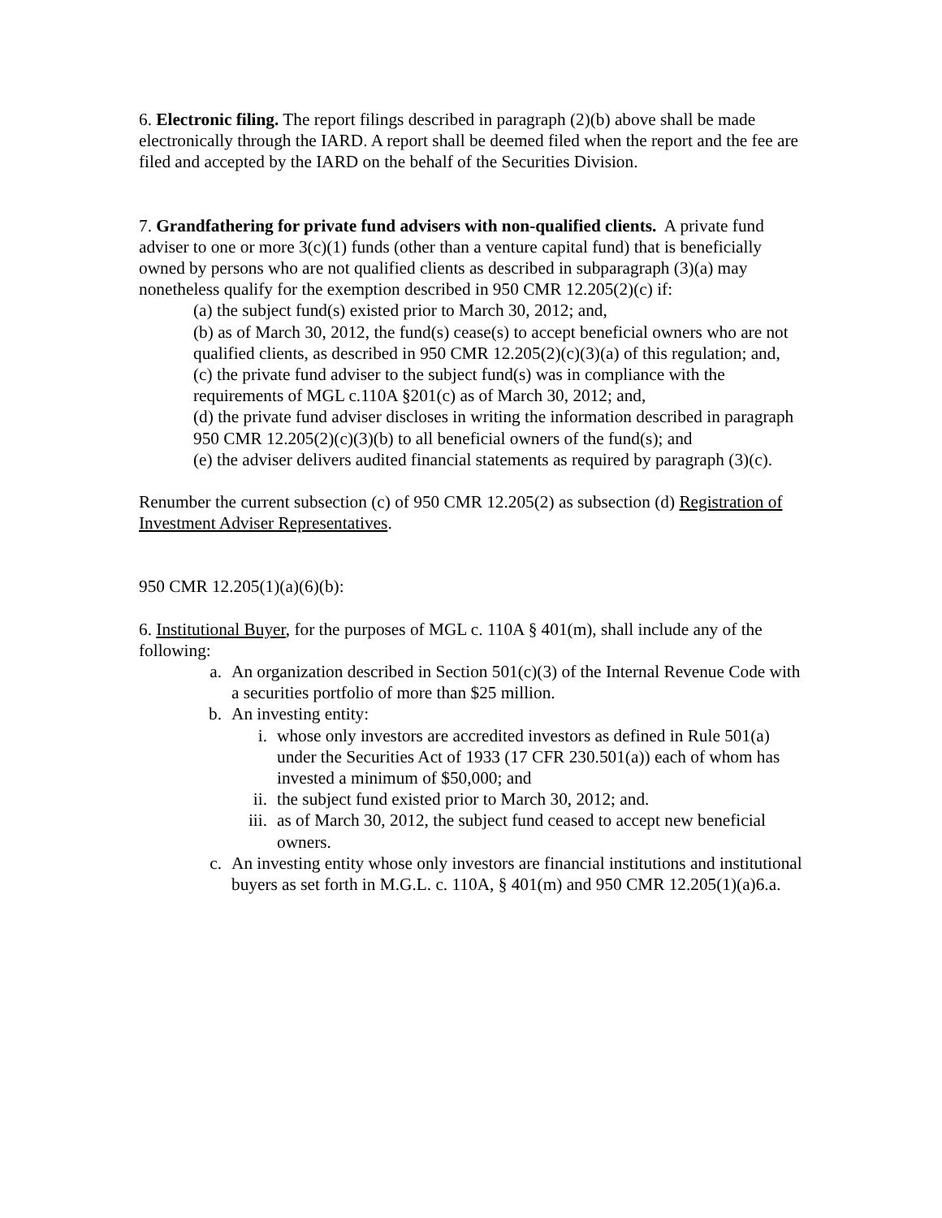6. Electronic filing. The report filings described in paragraph (2)(b) above shall be made electronically through the IARD. A report shall be deemed filed when the report and the fee are filed and accepted by the IARD on the behalf of the Securities Division.
7. Grandfathering for private fund advisers with non-qualified clients. A private fund adviser to one or more 3(c)(1) funds (other than a venture capital fund) that is beneficially owned by persons who are not qualified clients as described in subparagraph (3)(a) may nonetheless qualify for the exemption described in 950 CMR 12.205(2)(c) if:
(a) the subject fund(s) existed prior to March 30, 2012; and,
(b) as of March 30, 2012, the fund(s) cease(s) to accept beneficial owners who are not qualified clients, as described in 950 CMR 12.205(2)(c)(3)(a) of this regulation; and,
(c) the private fund adviser to the subject fund(s) was in compliance with the requirements of MGL c.110A §201(c) as of March 30, 2012; and,
(d) the private fund adviser discloses in writing the information described in paragraph 950 CMR 12.205(2)(c)(3)(b) to all beneficial owners of the fund(s); and
(e) the adviser delivers audited financial statements as required by paragraph (3)(c).
Renumber the current subsection (c) of 950 CMR 12.205(2) as subsection (d) Registration of Investment Adviser Representatives.
950 CMR 12.205(1)(a)(6)(b):
6. Institutional Buyer, for the purposes of MGL c. 110A § 401(m), shall include any of the following:
a. An organization described in Section 501(c)(3) of the Internal Revenue Code with a securities portfolio of more than $25 million.
b. An investing entity:
i. whose only investors are accredited investors as defined in Rule 501(a) under the Securities Act of 1933 (17 CFR 230.501(a)) each of whom has invested a minimum of $50,000; and
ii. the subject fund existed prior to March 30, 2012; and.
iii. as of March 30, 2012, the subject fund ceased to accept new beneficial owners.
c. An investing entity whose only investors are financial institutions and institutional buyers as set forth in M.G.L. c. 110A, § 401(m) and 950 CMR 12.205(1)(a)6.a.